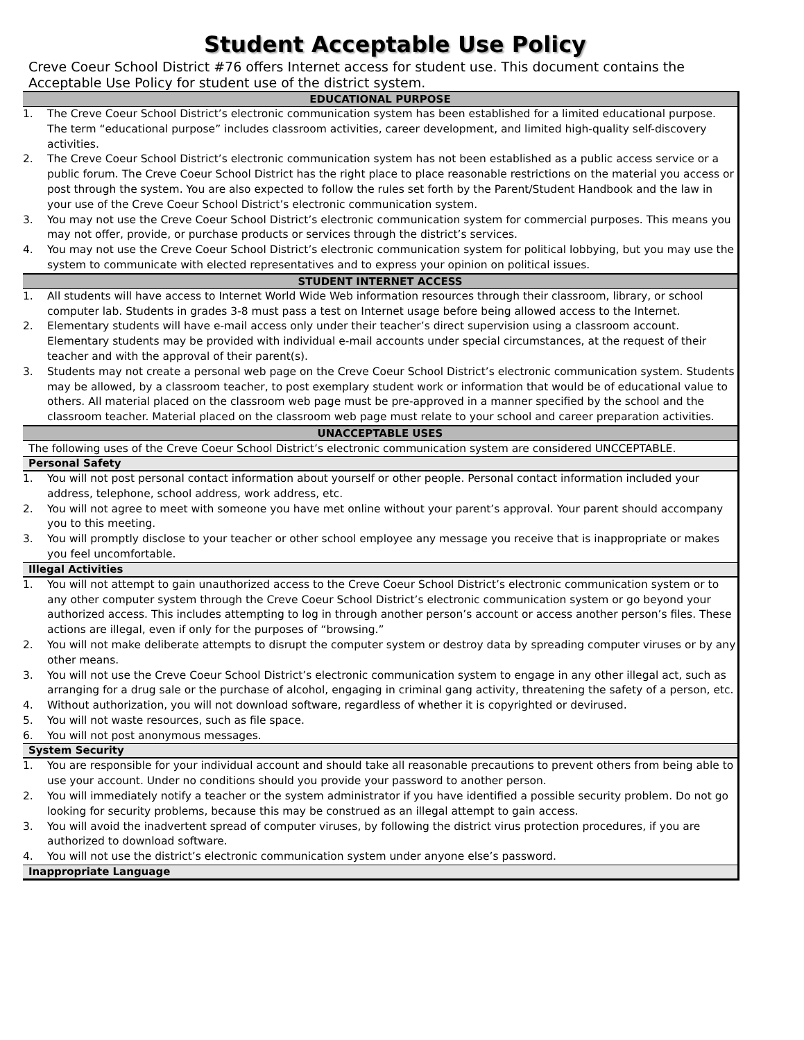Student Acceptable Use Policy
Creve Coeur School District #76 offers Internet access for student use. This document contains the Acceptable Use Policy for student use of the district system.
EDUCATIONAL PURPOSE
1. The Creve Coeur School District’s electronic communication system has been established for a limited educational purpose. The term “educational purpose” includes classroom activities, career development, and limited high-quality self-discovery activities.
2. The Creve Coeur School District’s electronic communication system has not been established as a public access service or a public forum. The Creve Coeur School District has the right place to place reasonable restrictions on the material you access or post through the system. You are also expected to follow the rules set forth by the Parent/Student Handbook and the law in your use of the Creve Coeur School District’s electronic communication system.
3. You may not use the Creve Coeur School District’s electronic communication system for commercial purposes. This means you may not offer, provide, or purchase products or services through the district’s services.
4. You may not use the Creve Coeur School District’s electronic communication system for political lobbying, but you may use the system to communicate with elected representatives and to express your opinion on political issues.
STUDENT INTERNET ACCESS
1. All students will have access to Internet World Wide Web information resources through their classroom, library, or school computer lab. Students in grades 3-8 must pass a test on Internet usage before being allowed access to the Internet.
2. Elementary students will have e-mail access only under their teacher’s direct supervision using a classroom account. Elementary students may be provided with individual e-mail accounts under special circumstances, at the request of their teacher and with the approval of their parent(s).
3. Students may not create a personal web page on the Creve Coeur School District’s electronic communication system. Students may be allowed, by a classroom teacher, to post exemplary student work or information that would be of educational value to others. All material placed on the classroom web page must be pre-approved in a manner specified by the school and the classroom teacher. Material placed on the classroom web page must relate to your school and career preparation activities.
UNACCEPTABLE USES
The following uses of the Creve Coeur School District’s electronic communication system are considered UNCCEPTABLE.
Personal Safety
1. You will not post personal contact information about yourself or other people. Personal contact information included your address, telephone, school address, work address, etc.
2. You will not agree to meet with someone you have met online without your parent’s approval. Your parent should accompany you to this meeting.
3. You will promptly disclose to your teacher or other school employee any message you receive that is inappropriate or makes you feel uncomfortable.
Illegal Activities
1. You will not attempt to gain unauthorized access to the Creve Coeur School District’s electronic communication system or to any other computer system through the Creve Coeur School District’s electronic communication system or go beyond your authorized access. This includes attempting to log in through another person’s account or access another person’s files. These actions are illegal, even if only for the purposes of “browsing.”
2. You will not make deliberate attempts to disrupt the computer system or destroy data by spreading computer viruses or by any other means.
3. You will not use the Creve Coeur School District’s electronic communication system to engage in any other illegal act, such as arranging for a drug sale or the purchase of alcohol, engaging in criminal gang activity, threatening the safety of a person, etc.
4. Without authorization, you will not download software, regardless of whether it is copyrighted or devirused.
5. You will not waste resources, such as file space.
6. You will not post anonymous messages.
System Security
1. You are responsible for your individual account and should take all reasonable precautions to prevent others from being able to use your account. Under no conditions should you provide your password to another person.
2. You will immediately notify a teacher or the system administrator if you have identified a possible security problem. Do not go looking for security problems, because this may be construed as an illegal attempt to gain access.
3. You will avoid the inadvertent spread of computer viruses, by following the district virus protection procedures, if you are authorized to download software.
4. You will not use the district’s electronic communication system under anyone else’s password.
Inappropriate Language